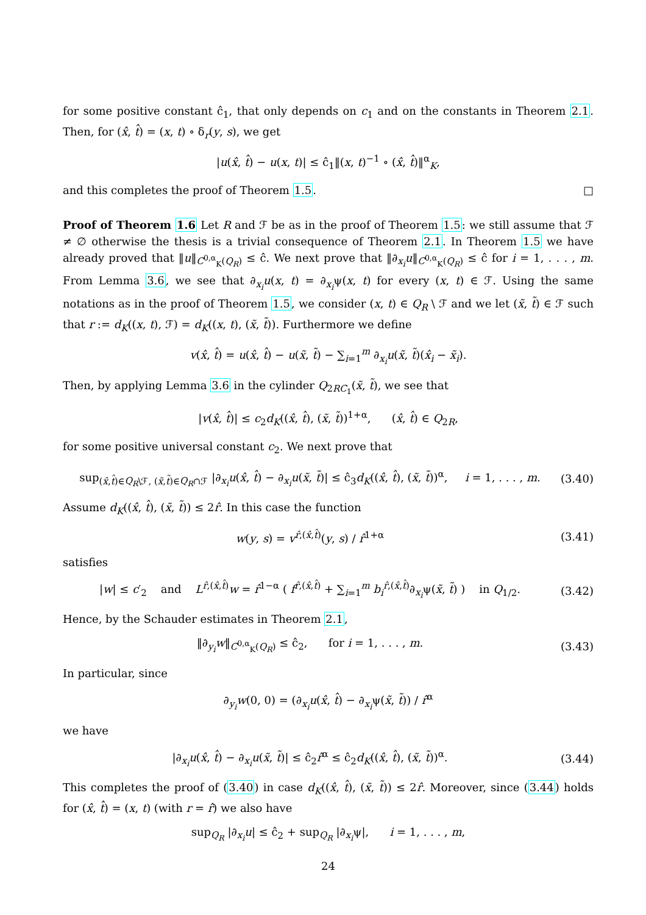for some positive constant ĉ<sub>1</sub>, that only depends on c<sub>1</sub> and on the constants in Theorem 2.1. Then, for (x̂, t̂) = (x, t) ∘ δ<sub>r</sub>(y, s), we get
|u(x̂, t̂) − u(x, t)| ≤ ĉ<sub>1</sub>‖(x, t)<sup>−1</sup> ∘ (x̂, t̂)‖<sup>α</sup><sub>K</sub>,
and this completes the proof of Theorem 1.5. □
Proof of Theorem 1.6 Let R and ℱ be as in the proof of Theorem 1.5: we still assume that ℱ ≠ ∅ otherwise the thesis is a trivial consequence of Theorem 2.1. In Theorem 1.5 we have already proved that ‖u‖<sub>C<sup>0,α</sup><sub>K</sub>(Q<sub>R</sub>)</sub> ≤ ĉ. We next prove that ‖∂<sub>x<sub>i</sub></sub>u‖<sub>C<sup>0,α</sup><sub>K</sub>(Q<sub>R</sub>)</sub> ≤ ĉ for i = 1, . . . , m. From Lemma 3.6, we see that ∂<sub>x<sub>i</sub></sub>u(x, t) = ∂<sub>x<sub>i</sub></sub>ψ(x, t) for every (x, t) ∈ ℱ. Using the same notations as in the proof of Theorem 1.5, we consider (x, t) ∈ Q<sub>R</sub> \ ℱ and we let (x̃, t̃) ∈ ℱ such that r := d<sub>K</sub>((x, t), ℱ) = d<sub>K</sub>((x, t), (x̃, t̃)). Furthermore we define
v(x̂, t̂) = u(x̂, t̂) − u(x̃, t̃) − ∑<sub>i=1</sub><sup>m</sup> ∂<sub>x<sub>i</sub></sub>u(x̃, t̃)(x̂<sub>i</sub> − x̃<sub>i</sub>).
Then, by applying Lemma 3.6 in the cylinder Q<sub>2RC<sub>1</sub></sub>(x̃, t̃), we see that
|v(x̂, t̂)| ≤ c<sub>2</sub>d<sub>K</sub>((x̂, t̂), (x̃, t̃))<sup>1+α</sup>, (x̂, t̂) ∈ Q<sub>2R</sub>,
for some positive universal constant c<sub>2</sub>. We next prove that
sup<sub>(x̂,t̂)∈Q<sub>R</sub>\ℱ, (x̃,t̃)∈Q<sub>R</sub>∩ℱ</sub> |∂<sub>x<sub>i</sub></sub>u(x̂, t̂) − ∂<sub>x<sub>i</sub></sub>u(x̃, t̃)| ≤ ĉ<sub>3</sub>d<sub>K</sub>((x̂, t̂), (x̃, t̃))<sup>α</sup>, i = 1, . . . , m.
(3.40)
Assume d<sub>K</sub>((x̂, t̂), (x̃, t̃)) ≤ 2r̂. In this case the function
w(y, s) = v<sup>r̂,(x̂,t̂)</sup>(y, s) / r̂<sup>1+α</sup>
(3.41)
satisfies
|w| ≤ c′<sub>2</sub> and L<sup>r̂,(x̂,t̂)</sup>w = r̂<sup>1−α</sup> ( f<sup>r̂,(x̂,t̂)</sup> + ∑<sub>i=1</sub><sup>m</sup> b<sub>i</sub><sup>r̂,(x̂,t̂)</sup>∂<sub>x<sub>i</sub></sub>ψ(x̃, t̃) ) in Q<sub>1/2</sub>.
(3.42)
Hence, by the Schauder estimates in Theorem 2.1,
‖∂<sub>y<sub>i</sub></sub>w‖<sub>C<sup>0,α</sup><sub>K</sub>(Q<sub>R</sub>)</sub> ≤ ĉ<sub>2</sub>, for i = 1, . . . , m.
(3.43)
In particular, since
∂<sub>y<sub>i</sub></sub>w(0, 0) = (∂<sub>x<sub>i</sub></sub>u(x̂, t̂) − ∂<sub>x<sub>i</sub></sub>ψ(x̃, t̃)) / r̂<sup>α</sup>
we have
|∂<sub>x<sub>i</sub></sub>u(x̂, t̂) − ∂<sub>x<sub>i</sub></sub>u(x̃, t̃)| ≤ ĉ<sub>2</sub>r̂<sup>α</sup> ≤ ĉ<sub>2</sub>d<sub>K</sub>((x̂, t̂), (x̃, t̃))<sup>α</sup>.
(3.44)
This completes the proof of (3.40) in case d<sub>K</sub>((x̂, t̂), (x̃, t̃)) ≤ 2r̂. Moreover, since (3.44) holds for (x̂, t̂) = (x, t) (with r = r̂) we also have
sup<sub>Q<sub>R</sub></sub> |∂<sub>x<sub>i</sub></sub>u| ≤ ĉ<sub>2</sub> + sup<sub>Q<sub>R</sub></sub> |∂<sub>x<sub>i</sub></sub>ψ|, i = 1, . . . , m,
24